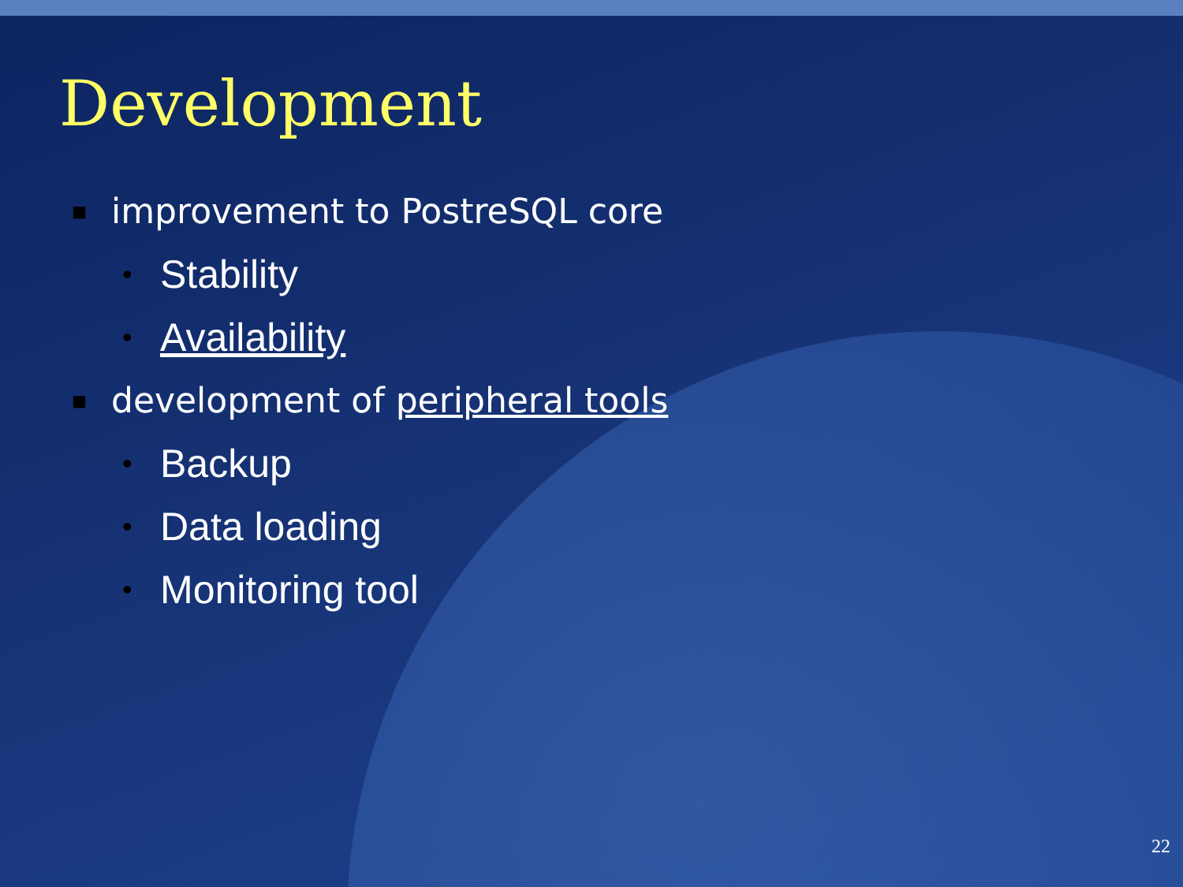Development
■ improvement to PostreSQL core
• Stability
• Availability
■ development of peripheral tools
• Backup
• Data loading
• Monitoring tool
22